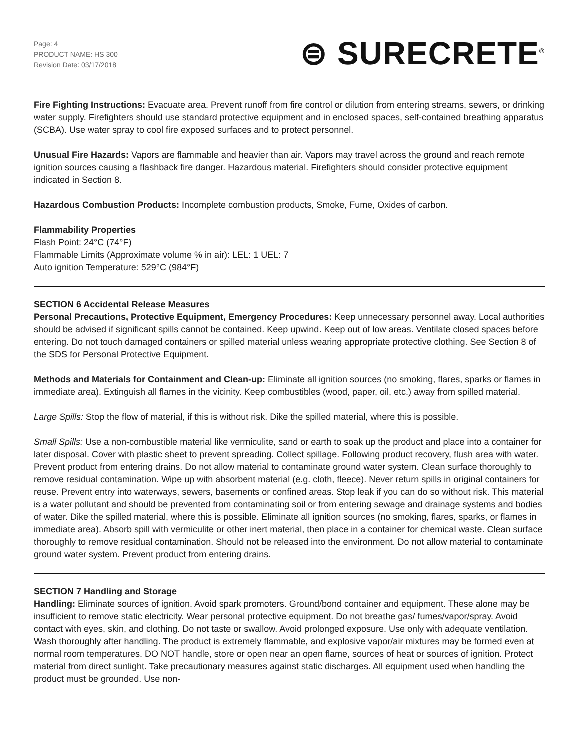Page: 4
PRODUCT NAME: HS 300
Revision Date: 03/17/2018
⊜ SURECRETE<sup>®</sup>
Fire Fighting Instructions: Evacuate area. Prevent runoff from fire control or dilution from entering streams, sewers, or drinking water supply. Firefighters should use standard protective equipment and in enclosed spaces, self-contained breathing apparatus (SCBA). Use water spray to cool fire exposed surfaces and to protect personnel.
Unusual Fire Hazards: Vapors are flammable and heavier than air. Vapors may travel across the ground and reach remote ignition sources causing a flashback fire danger. Hazardous material. Firefighters should consider protective equipment indicated in Section 8.
Hazardous Combustion Products: Incomplete combustion products, Smoke, Fume, Oxides of carbon.
Flammability Properties
Flash Point: 24°C (74°F)
Flammable Limits (Approximate volume % in air): LEL: 1 UEL: 7
Auto ignition Temperature: 529°C (984°F)
SECTION 6 Accidental Release Measures
Personal Precautions, Protective Equipment, Emergency Procedures: Keep unnecessary personnel away. Local authorities should be advised if significant spills cannot be contained. Keep upwind. Keep out of low areas. Ventilate closed spaces before entering. Do not touch damaged containers or spilled material unless wearing appropriate protective clothing. See Section 8 of the SDS for Personal Protective Equipment.
Methods and Materials for Containment and Clean-up: Eliminate all ignition sources (no smoking, flares, sparks or flames in immediate area). Extinguish all flames in the vicinity. Keep combustibles (wood, paper, oil, etc.) away from spilled material.
Large Spills: Stop the flow of material, if this is without risk. Dike the spilled material, where this is possible.
Small Spills: Use a non-combustible material like vermiculite, sand or earth to soak up the product and place into a container for later disposal. Cover with plastic sheet to prevent spreading. Collect spillage. Following product recovery, flush area with water. Prevent product from entering drains. Do not allow material to contaminate ground water system. Clean surface thoroughly to remove residual contamination. Wipe up with absorbent material (e.g. cloth, fleece). Never return spills in original containers for reuse. Prevent entry into waterways, sewers, basements or confined areas. Stop leak if you can do so without risk. This material is a water pollutant and should be prevented from contaminating soil or from entering sewage and drainage systems and bodies of water. Dike the spilled material, where this is possible. Eliminate all ignition sources (no smoking, flares, sparks, or flames in immediate area). Absorb spill with vermiculite or other inert material, then place in a container for chemical waste. Clean surface thoroughly to remove residual contamination. Should not be released into the environment. Do not allow material to contaminate ground water system. Prevent product from entering drains.
SECTION 7 Handling and Storage
Handling: Eliminate sources of ignition. Avoid spark promoters. Ground/bond container and equipment. These alone may be insufficient to remove static electricity. Wear personal protective equipment. Do not breathe gas/ fumes/vapor/spray. Avoid contact with eyes, skin, and clothing. Do not taste or swallow. Avoid prolonged exposure. Use only with adequate ventilation. Wash thoroughly after handling. The product is extremely flammable, and explosive vapor/air mixtures may be formed even at normal room temperatures. DO NOT handle, store or open near an open flame, sources of heat or sources of ignition. Protect material from direct sunlight. Take precautionary measures against static discharges. All equipment used when handling the product must be grounded. Use non-